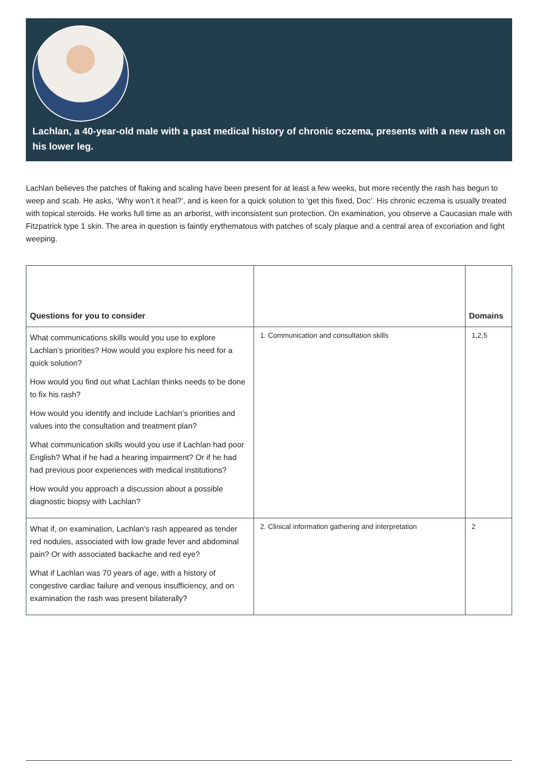Lachlan, a 40-year-old male with a past medical history of chronic eczema, presents with a new rash on his lower leg.
Lachlan believes the patches of flaking and scaling have been present for at least a few weeks, but more recently the rash has begun to weep and scab. He asks, ‘Why won’t it heal?’, and is keen for a quick solution to ‘get this fixed, Doc’. His chronic eczema is usually treated with topical steroids. He works full time as an arborist, with inconsistent sun protection. On examination, you observe a Caucasian male with Fitzpatrick type 1 skin. The area in question is faintly erythematous with patches of scaly plaque and a central area of excoriation and light weeping.
| Questions for you to consider | | Domains |
| --- | --- | --- |
| What communications skills would you use to explore Lachlan’s priorities? How would you explore his need for a quick solution? How would you find out what Lachlan thinks needs to be done to fix his rash? How would you identify and include Lachlan’s priorities and values into the consultation and treatment plan? What communication skills would you use if Lachlan had poor English? What if he had a hearing impairment? Or if he had had previous poor experiences with medical institutions? How would you approach a discussion about a possible diagnostic biopsy with Lachlan? | 1. Communication and consultation skills | 1,2,5 |
| What if, on examination, Lachlan’s rash appeared as tender red nodules, associated with low grade fever and abdominal pain? Or with associated backache and red eye? What if Lachlan was 70 years of age, with a history of congestive cardiac failure and venous insufficiency, and on examination the rash was present bilaterally? | 2. Clinical information gathering and interpretation | 2 |